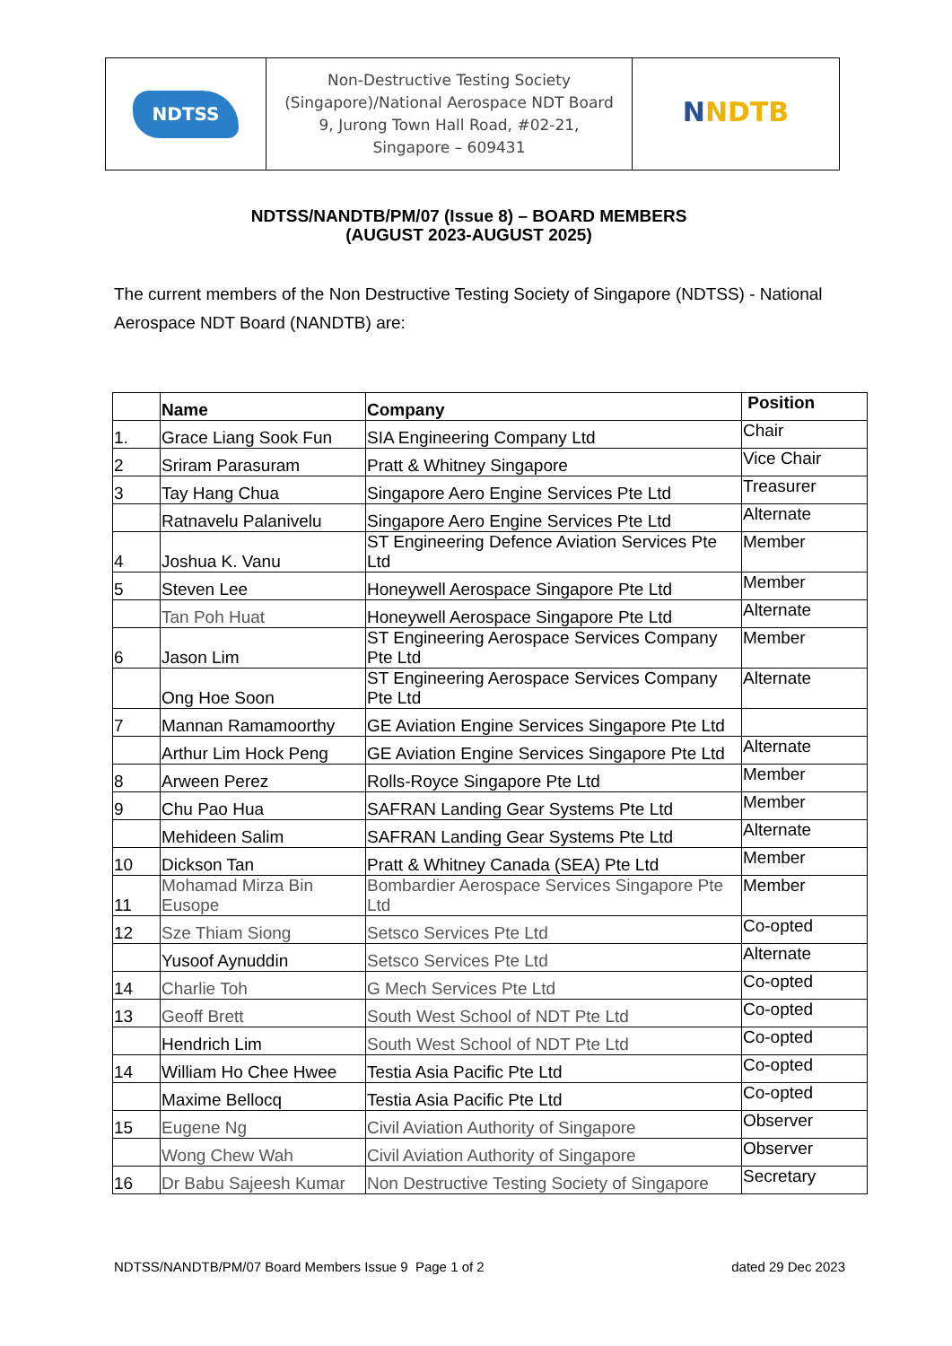| NDTSS | Non-Destructive Testing Society (Singapore)/National Aerospace NDT Board 9, Jurong Town Hall Road, #02-21, Singapore – 609431 | N NDTB |
NDTSS/NANDTB/PM/07 (Issue 8) – BOARD MEMBERS
(AUGUST 2023-AUGUST 2025)
The current members of the Non Destructive Testing Society of Singapore (NDTSS) - National Aerospace NDT Board (NANDTB) are:
| | Name | Company | Position |
| --- | --- | --- | --- |
| 1. | Grace Liang Sook Fun | SIA Engineering Company Ltd | Chair |
| 2 | Sriram Parasuram | Pratt & Whitney Singapore | Vice Chair |
| 3 | Tay Hang Chua | Singapore Aero Engine Services Pte Ltd | Treasurer |
| | Ratnavelu Palanivelu | Singapore Aero Engine Services Pte Ltd | Alternate |
| 4 | Joshua K. Vanu | ST Engineering Defence Aviation Services Pte Ltd | Member |
| 5 | Steven Lee | Honeywell Aerospace Singapore Pte Ltd | Member |
| | Tan Poh Huat | Honeywell Aerospace Singapore Pte Ltd | Alternate |
| 6 | Jason Lim | ST Engineering Aerospace Services Company Pte Ltd | Member |
| | Ong Hoe Soon | ST Engineering Aerospace Services Company Pte Ltd | Alternate |
| 7 | Mannan Ramamoorthy | GE Aviation Engine Services Singapore Pte Ltd | |
| | Arthur Lim Hock Peng | GE Aviation Engine Services Singapore Pte Ltd | Alternate |
| 8 | Arween Perez | Rolls-Royce Singapore Pte Ltd | Member |
| 9 | Chu Pao Hua | SAFRAN Landing Gear Systems Pte Ltd | Member |
| | Mehideen Salim | SAFRAN Landing Gear Systems Pte Ltd | Alternate |
| 10 | Dickson Tan | Pratt & Whitney Canada (SEA) Pte Ltd | Member |
| 11 | Mohamad Mirza Bin Eusope | Bombardier Aerospace Services Singapore Pte Ltd | Member |
| 12 | Sze Thiam Siong | Setsco Services Pte Ltd | Co-opted |
| | Yusoof Aynuddin | Setsco Services Pte Ltd | Alternate |
| 14 | Charlie Toh | G Mech Services Pte Ltd | Co-opted |
| 13 | Geoff Brett | South West School of NDT Pte Ltd | Co-opted |
| | Hendrich Lim | South West School of NDT Pte Ltd | Co-opted |
| 14 | William Ho Chee Hwee | Testia Asia Pacific Pte Ltd | Co-opted |
| | Maxime Bellocq | Testia Asia Pacific Pte Ltd | Co-opted |
| 15 | Eugene Ng | Civil Aviation Authority of Singapore | Observer |
| | Wong Chew Wah | Civil Aviation Authority of Singapore | Observer |
| 16 | Dr Babu Sajeesh Kumar | Non Destructive Testing Society of Singapore | Secretary |
NDTSS/NANDTB/PM/07 Board Members Issue 9 Page 1 of 2 dated 29 Dec 2023